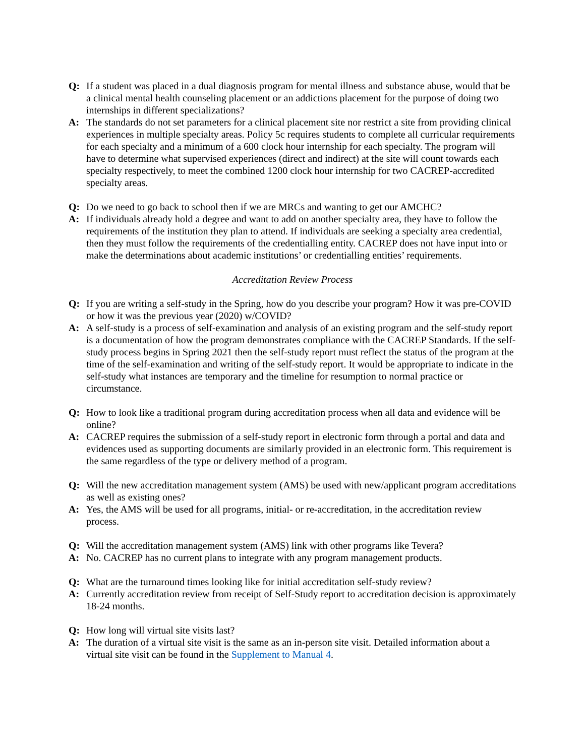Q: If a student was placed in a dual diagnosis program for mental illness and substance abuse, would that be a clinical mental health counseling placement or an addictions placement for the purpose of doing two internships in different specializations?
A: The standards do not set parameters for a clinical placement site nor restrict a site from providing clinical experiences in multiple specialty areas. Policy 5c requires students to complete all curricular requirements for each specialty and a minimum of a 600 clock hour internship for each specialty. The program will have to determine what supervised experiences (direct and indirect) at the site will count towards each specialty respectively, to meet the combined 1200 clock hour internship for two CACREP-accredited specialty areas.
Q: Do we need to go back to school then if we are MRCs and wanting to get our AMCHC?
A: If individuals already hold a degree and want to add on another specialty area, they have to follow the requirements of the institution they plan to attend. If individuals are seeking a specialty area credential, then they must follow the requirements of the credentialling entity. CACREP does not have input into or make the determinations about academic institutions’ or credentialling entities’ requirements.
Accreditation Review Process
Q: If you are writing a self-study in the Spring, how do you describe your program? How it was pre-COVID or how it was the previous year (2020) w/COVID?
A: A self-study is a process of self-examination and analysis of an existing program and the self-study report is a documentation of how the program demonstrates compliance with the CACREP Standards. If the self-study process begins in Spring 2021 then the self-study report must reflect the status of the program at the time of the self-examination and writing of the self-study report. It would be appropriate to indicate in the self-study what instances are temporary and the timeline for resumption to normal practice or circumstance.
Q: How to look like a traditional program during accreditation process when all data and evidence will be online?
A: CACREP requires the submission of a self-study report in electronic form through a portal and data and evidences used as supporting documents are similarly provided in an electronic form. This requirement is the same regardless of the type or delivery method of a program.
Q: Will the new accreditation management system (AMS) be used with new/applicant program accreditations as well as existing ones?
A: Yes, the AMS will be used for all programs, initial- or re-accreditation, in the accreditation review process.
Q: Will the accreditation management system (AMS) link with other programs like Tevera?
A: No. CACREP has no current plans to integrate with any program management products.
Q: What are the turnaround times looking like for initial accreditation self-study review?
A: Currently accreditation review from receipt of Self-Study report to accreditation decision is approximately 18-24 months.
Q: How long will virtual site visits last?
A: The duration of a virtual site visit is the same as an in-person site visit. Detailed information about a virtual site visit can be found in the Supplement to Manual 4.